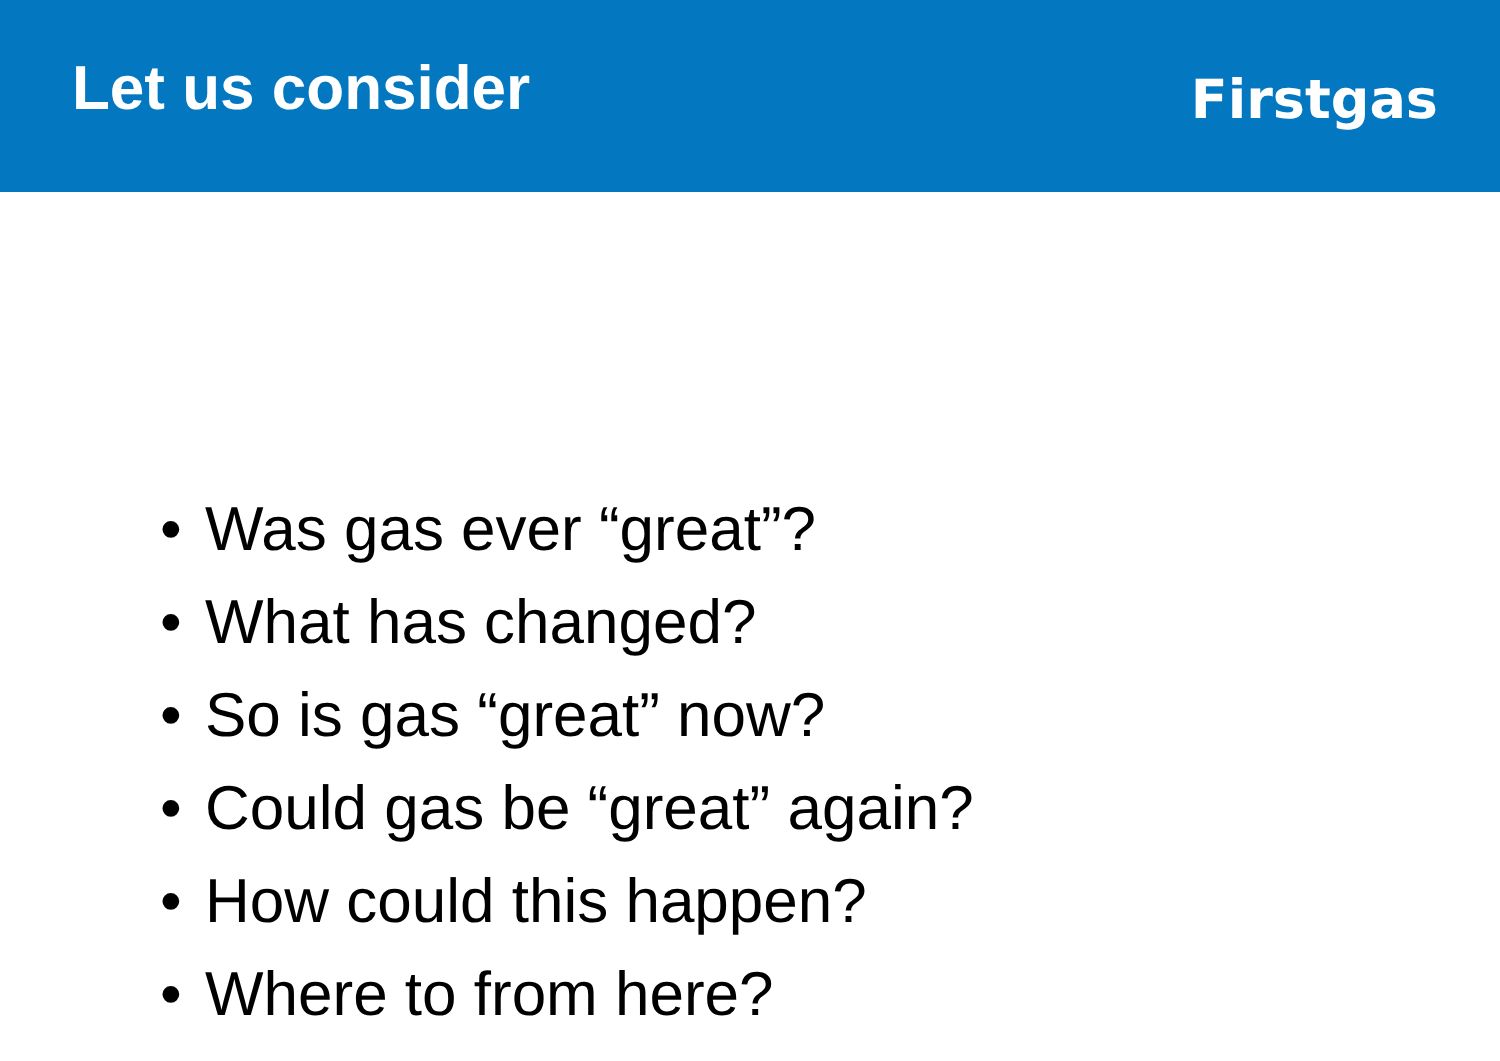Let us consider
Firstgas
• Was gas ever “great”?
• What has changed?
• So is gas “great” now?
• Could gas be “great” again?
• How could this happen?
• Where to from here?